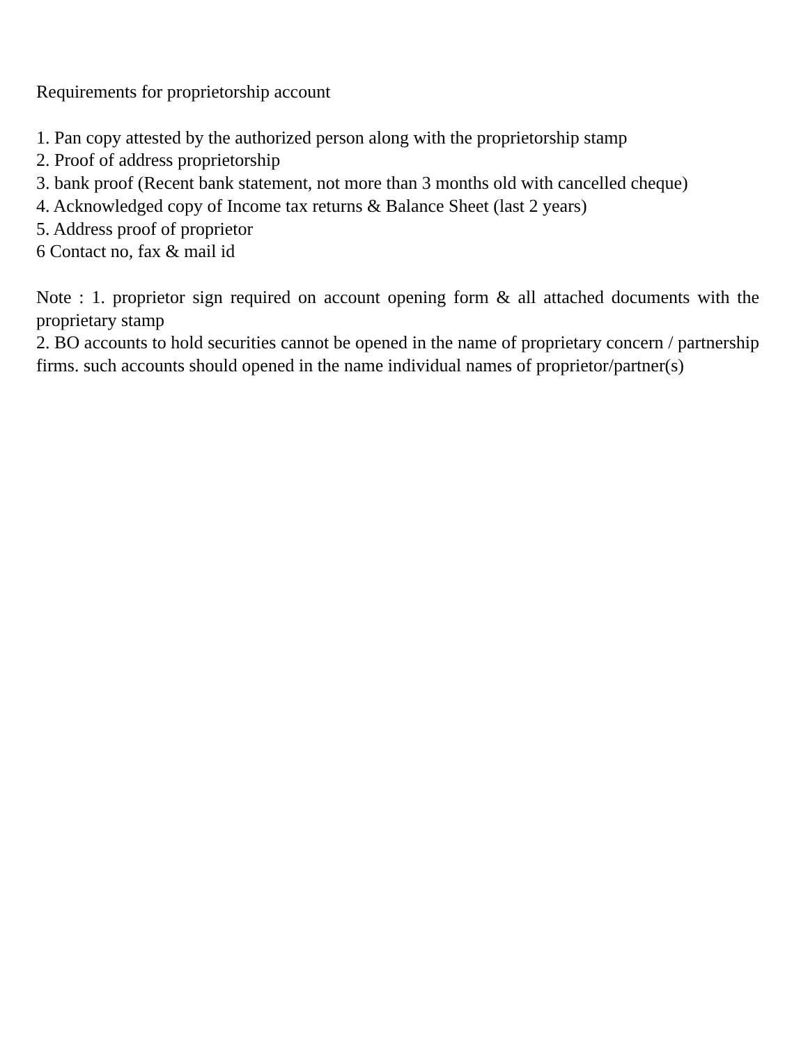Requirements for proprietorship account
1. Pan copy attested by the authorized person along with the proprietorship stamp
2. Proof of address proprietorship
3. bank proof (Recent bank statement, not more than 3 months old with cancelled cheque)
4. Acknowledged copy of Income tax returns & Balance Sheet (last 2 years)
5. Address proof of proprietor
6 Contact no, fax & mail id
Note : 1. proprietor sign required on account opening form & all attached documents with the proprietary stamp
2. BO accounts to hold securities cannot be opened in the name of proprietary concern / partnership firms. such accounts should opened in the name individual names of proprietor/partner(s)